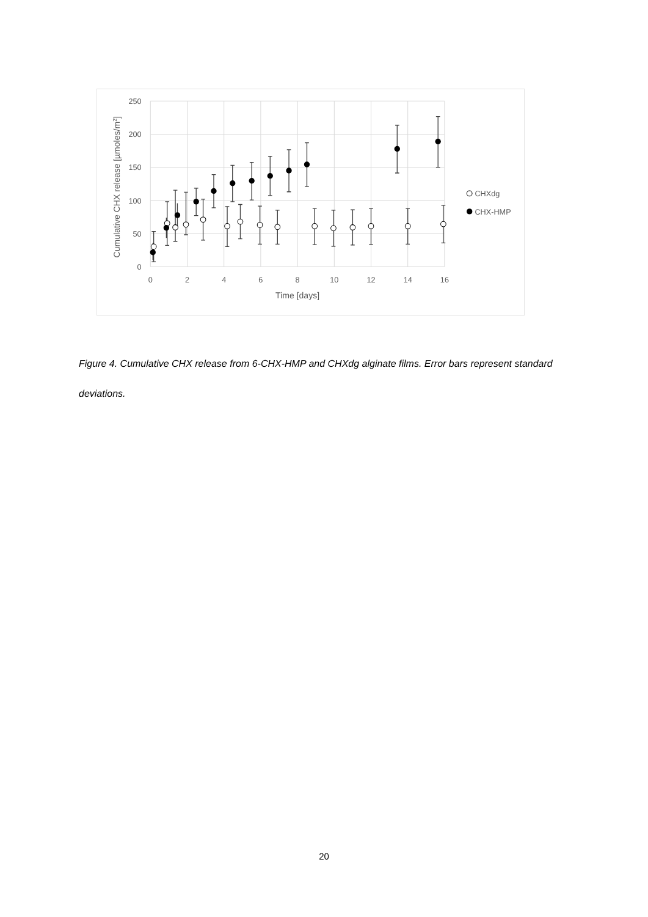250
200
150
100
50
0
0
2
4
6
8
10
12
14
16
Time [days]
Cumulative CHX release [µmoles/m2]
CHXdg
CHX-HMP
Figure 4. Cumulative CHX release from 6-CHX-HMP and CHXdg alginate films. Error bars represent standard deviations.
20